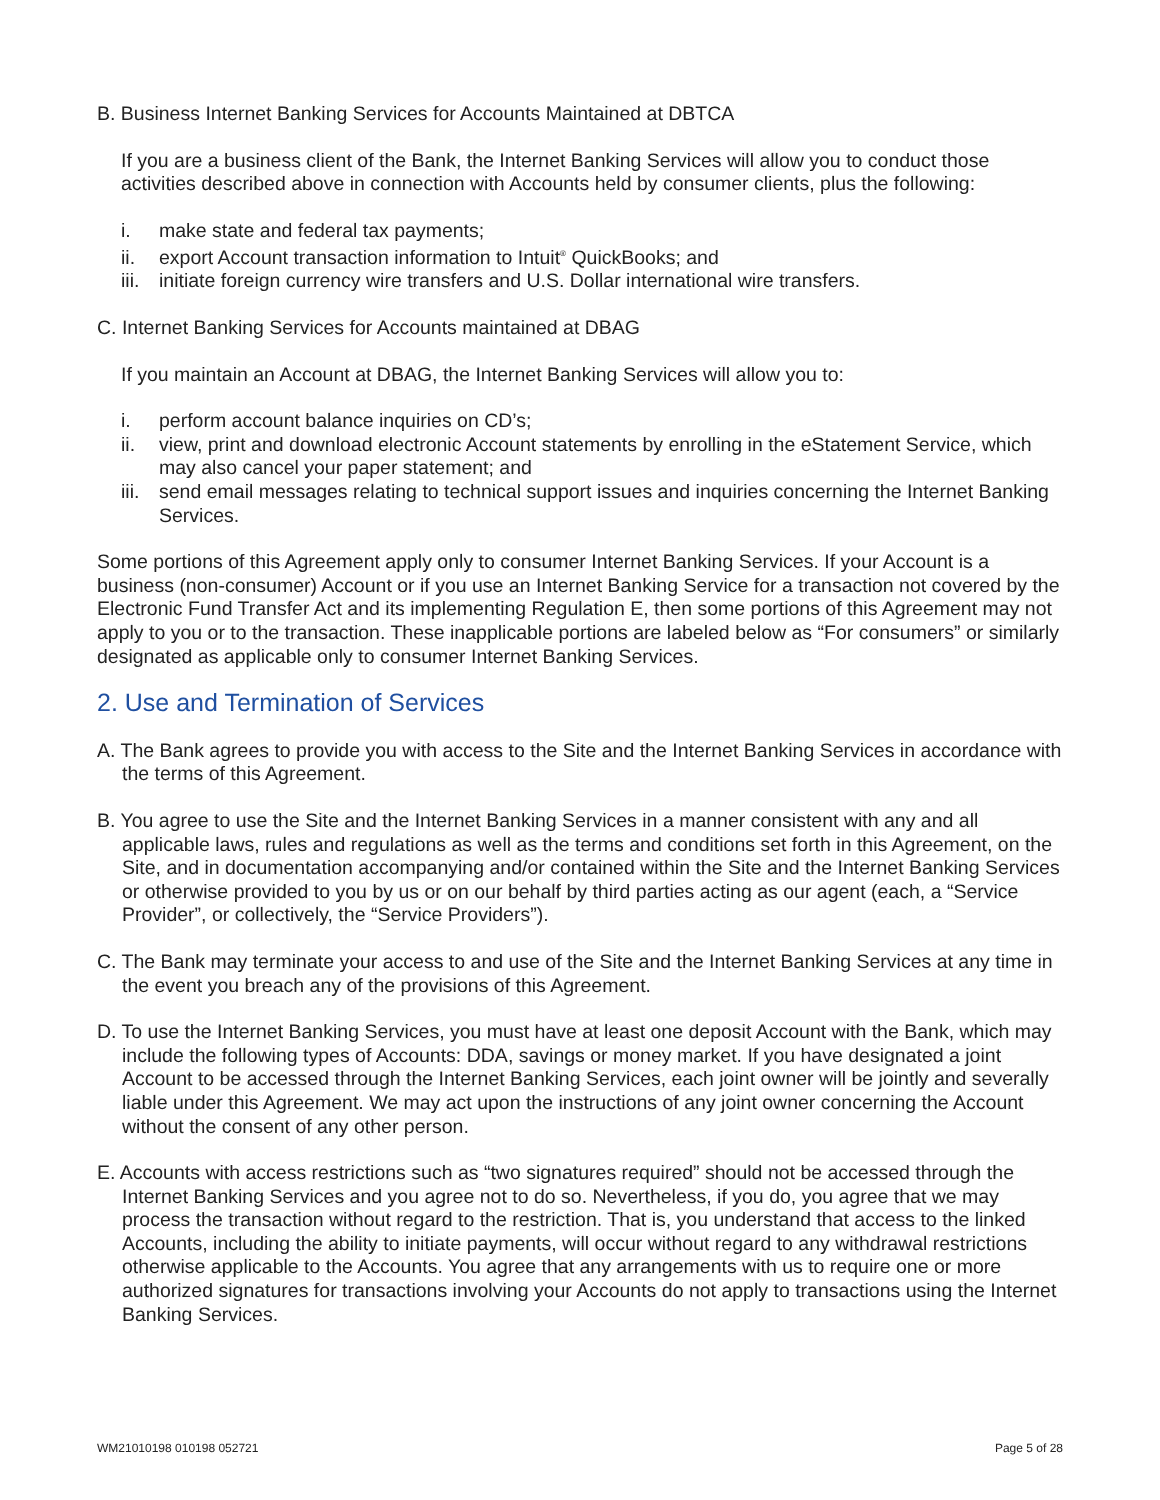B. Business Internet Banking Services for Accounts Maintained at DBTCA
If you are a business client of the Bank, the Internet Banking Services will allow you to conduct those activities described above in connection with Accounts held by consumer clients, plus the following:
i. make state and federal tax payments;
ii. export Account transaction information to Intuit<sup>®</sup> QuickBooks; and
iii. initiate foreign currency wire transfers and U.S. Dollar international wire transfers.
C. Internet Banking Services for Accounts maintained at DBAG
If you maintain an Account at DBAG, the Internet Banking Services will allow you to:
i. perform account balance inquiries on CD’s;
ii. view, print and download electronic Account statements by enrolling in the eStatement Service, which may also cancel your paper statement; and
iii. send email messages relating to technical support issues and inquiries concerning the Internet Banking Services.
Some portions of this Agreement apply only to consumer Internet Banking Services. If your Account is a business (non-consumer) Account or if you use an Internet Banking Service for a transaction not covered by the Electronic Fund Transfer Act and its implementing Regulation E, then some portions of this Agreement may not apply to you or to the transaction. These inapplicable portions are labeled below as “For consumers” or similarly designated as applicable only to consumer Internet Banking Services.
2. Use and Termination of Services
A. The Bank agrees to provide you with access to the Site and the Internet Banking Services in accordance with the terms of this Agreement.
B. You agree to use the Site and the Internet Banking Services in a manner consistent with any and all applicable laws, rules and regulations as well as the terms and conditions set forth in this Agreement, on the Site, and in documentation accompanying and/or contained within the Site and the Internet Banking Services or otherwise provided to you by us or on our behalf by third parties acting as our agent (each, a “Service Provider”, or collectively, the “Service Providers”).
C. The Bank may terminate your access to and use of the Site and the Internet Banking Services at any time in the event you breach any of the provisions of this Agreement.
D. To use the Internet Banking Services, you must have at least one deposit Account with the Bank, which may include the following types of Accounts: DDA, savings or money market. If you have designated a joint Account to be accessed through the Internet Banking Services, each joint owner will be jointly and severally liable under this Agreement. We may act upon the instructions of any joint owner concerning the Account without the consent of any other person.
E. Accounts with access restrictions such as “two signatures required” should not be accessed through the Internet Banking Services and you agree not to do so. Nevertheless, if you do, you agree that we may process the transaction without regard to the restriction. That is, you understand that access to the linked Accounts, including the ability to initiate payments, will occur without regard to any withdrawal restrictions otherwise applicable to the Accounts. You agree that any arrangements with us to require one or more authorized signatures for transactions involving your Accounts do not apply to transactions using the Internet Banking Services.
WM21010198 010198 052721 Page 5 of 28